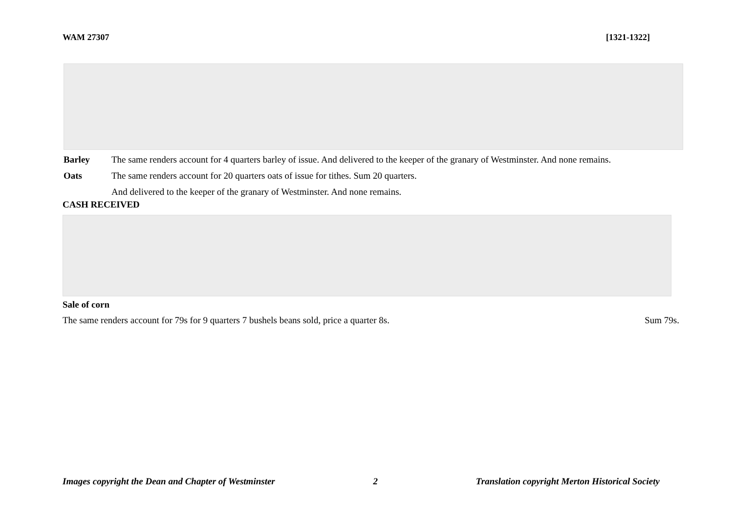WAM 27307 [1321-1322]
Barley The same renders account for 4 quarters barley of issue. And delivered to the keeper of the granary of Westminster. And none remains.
Oats The same renders account for 20 quarters oats of issue for tithes. Sum 20 quarters.
And delivered to the keeper of the granary of Westminster. And none remains.
CASH RECEIVED
Sale of corn
The same renders account for 79s for 9 quarters 7 bushels beans sold, price a quarter 8s. Sum 79s.
Images copyright the Dean and Chapter of Westminster 2 Translation copyright Merton Historical Society